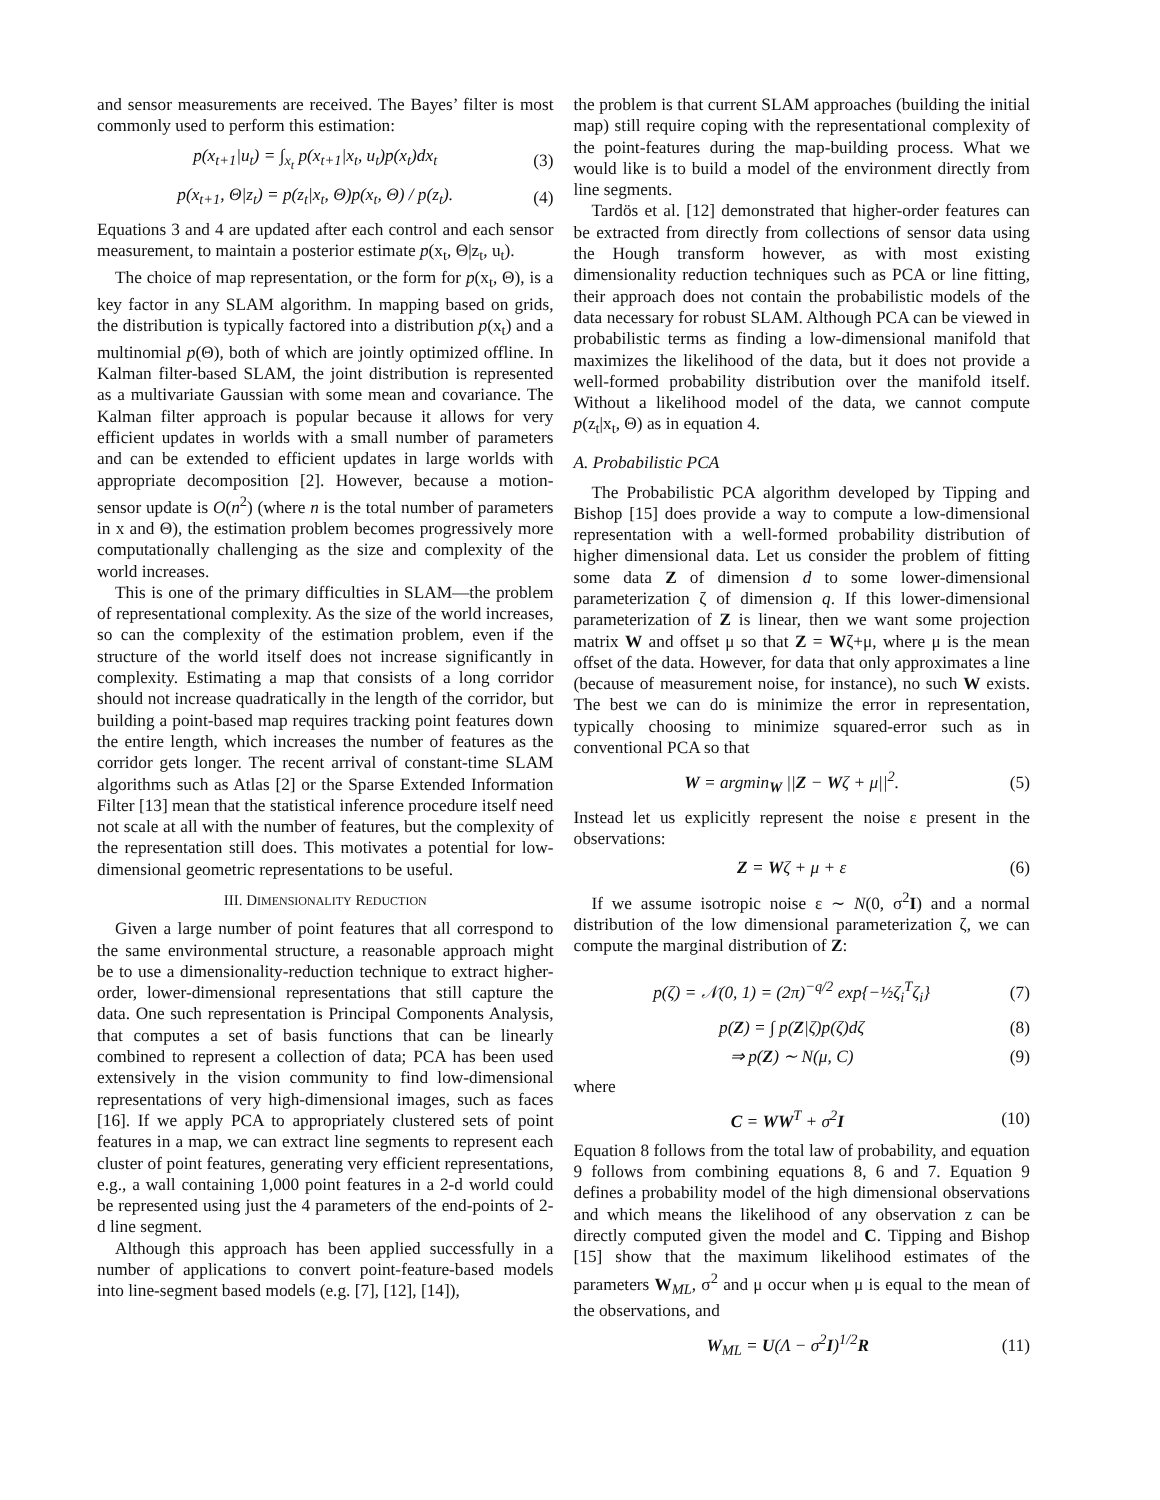and sensor measurements are received. The Bayes’ filter is most commonly used to perform this estimation:
p(x<sub>t+1</sub>|u<sub>t</sub>) = ∫<sub>x<sub>t</sub></sub> p(x<sub>t+1</sub>|x<sub>t</sub>, u<sub>t</sub>)p(x<sub>t</sub>)dx<sub>t</sub> (3)
p(x<sub>t+1</sub>, Θ|z<sub>t</sub>) = p(z<sub>t</sub>|x<sub>t</sub>, Θ)p(x<sub>t</sub>, Θ) / p(z<sub>t</sub>). (4)
Equations 3 and 4 are updated after each control and each sensor measurement, to maintain a posterior estimate p(x<sub>t</sub>, Θ|z<sub>t</sub>, u<sub>t</sub>).
The choice of map representation, or the form for p(x<sub>t</sub>, Θ), is a key factor in any SLAM algorithm. In mapping based on grids, the distribution is typically factored into a distribution p(x<sub>t</sub>) and a multinomial p(Θ), both of which are jointly optimized offline. In Kalman filter-based SLAM, the joint distribution is represented as a multivariate Gaussian with some mean and covariance. The Kalman filter approach is popular because it allows for very efficient updates in worlds with a small number of parameters and can be extended to efficient updates in large worlds with appropriate decomposition [2]. However, because a motion-sensor update is O(n<sup>2</sup>) (where n is the total number of parameters in x and Θ), the estimation problem becomes progressively more computationally challenging as the size and complexity of the world increases.
This is one of the primary difficulties in SLAM—the problem of representational complexity. As the size of the world increases, so can the complexity of the estimation problem, even if the structure of the world itself does not increase significantly in complexity. Estimating a map that consists of a long corridor should not increase quadratically in the length of the corridor, but building a point-based map requires tracking point features down the entire length, which increases the number of features as the corridor gets longer. The recent arrival of constant-time SLAM algorithms such as Atlas [2] or the Sparse Extended Information Filter [13] mean that the statistical inference procedure itself need not scale at all with the number of features, but the complexity of the representation still does. This motivates a potential for low-dimensional geometric representations to be useful.
III. DIMENSIONALITY REDUCTION
Given a large number of point features that all correspond to the same environmental structure, a reasonable approach might be to use a dimensionality-reduction technique to extract higher-order, lower-dimensional representations that still capture the data. One such representation is Principal Components Analysis, that computes a set of basis functions that can be linearly combined to represent a collection of data; PCA has been used extensively in the vision community to find low-dimensional representations of very high-dimensional images, such as faces [16]. If we apply PCA to appropriately clustered sets of point features in a map, we can extract line segments to represent each cluster of point features, generating very efficient representations, e.g., a wall containing 1,000 point features in a 2-d world could be represented using just the 4 parameters of the end-points of 2-d line segment.
Although this approach has been applied successfully in a number of applications to convert point-feature-based models into line-segment based models (e.g. [7], [12], [14]),
the problem is that current SLAM approaches (building the initial map) still require coping with the representational complexity of the point-features during the map-building process. What we would like is to build a model of the environment directly from line segments.
Tardös et al. [12] demonstrated that higher-order features can be extracted from directly from collections of sensor data using the Hough transform however, as with most existing dimensionality reduction techniques such as PCA or line fitting, their approach does not contain the probabilistic models of the data necessary for robust SLAM. Although PCA can be viewed in probabilistic terms as finding a low-dimensional manifold that maximizes the likelihood of the data, but it does not provide a well-formed probability distribution over the manifold itself. Without a likelihood model of the data, we cannot compute p(z<sub>t</sub>|x<sub>t</sub>, Θ) as in equation 4.
A. Probabilistic PCA
The Probabilistic PCA algorithm developed by Tipping and Bishop [15] does provide a way to compute a low-dimensional representation with a well-formed probability distribution of higher dimensional data. Let us consider the problem of fitting some data Z of dimension d to some lower-dimensional parameterization ζ of dimension q. If this lower-dimensional parameterization of Z is linear, then we want some projection matrix W and offset μ so that Z = Wζ+μ, where μ is the mean offset of the data. However, for data that only approximates a line (because of measurement noise, for instance), no such W exists. The best we can do is minimize the error in representation, typically choosing to minimize squared-error such as in conventional PCA so that
W = argmin<sub>W</sub> ||Z − Wζ + μ||<sup>2</sup>. (5)
Instead let us explicitly represent the noise ε present in the observations:
Z = Wζ + μ + ε (6)
If we assume isotropic noise ε ∼ N(0, σ<sup>2</sup>I) and a normal distribution of the low dimensional parameterization ζ, we can compute the marginal distribution of Z:
p(ζ) = 𝒩(0, 1) = (2π)<sup>−q/2</sup> exp{−½ζ<sub>i</sub><sup>T</sup>ζ<sub>i</sub>} (7)
p(Z) = ∫ p(Z|ζ)p(ζ)dζ (8)
⇒ p(Z) ∼ N(μ, C) (9)
where
C = WW<sup>T</sup> + σ<sup>2</sup>I (10)
Equation 8 follows from the total law of probability, and equation 9 follows from combining equations 8, 6 and 7. Equation 9 defines a probability model of the high dimensional observations and which means the likelihood of any observation z can be directly computed given the model and C. Tipping and Bishop [15] show that the maximum likelihood estimates of the parameters W<sub>ML</sub>, σ<sup>2</sup> and μ occur when μ is equal to the mean of the observations, and
W<sub>ML</sub> = U(Λ − σ<sup>2</sup>I)<sup>1/2</sup>R (11)